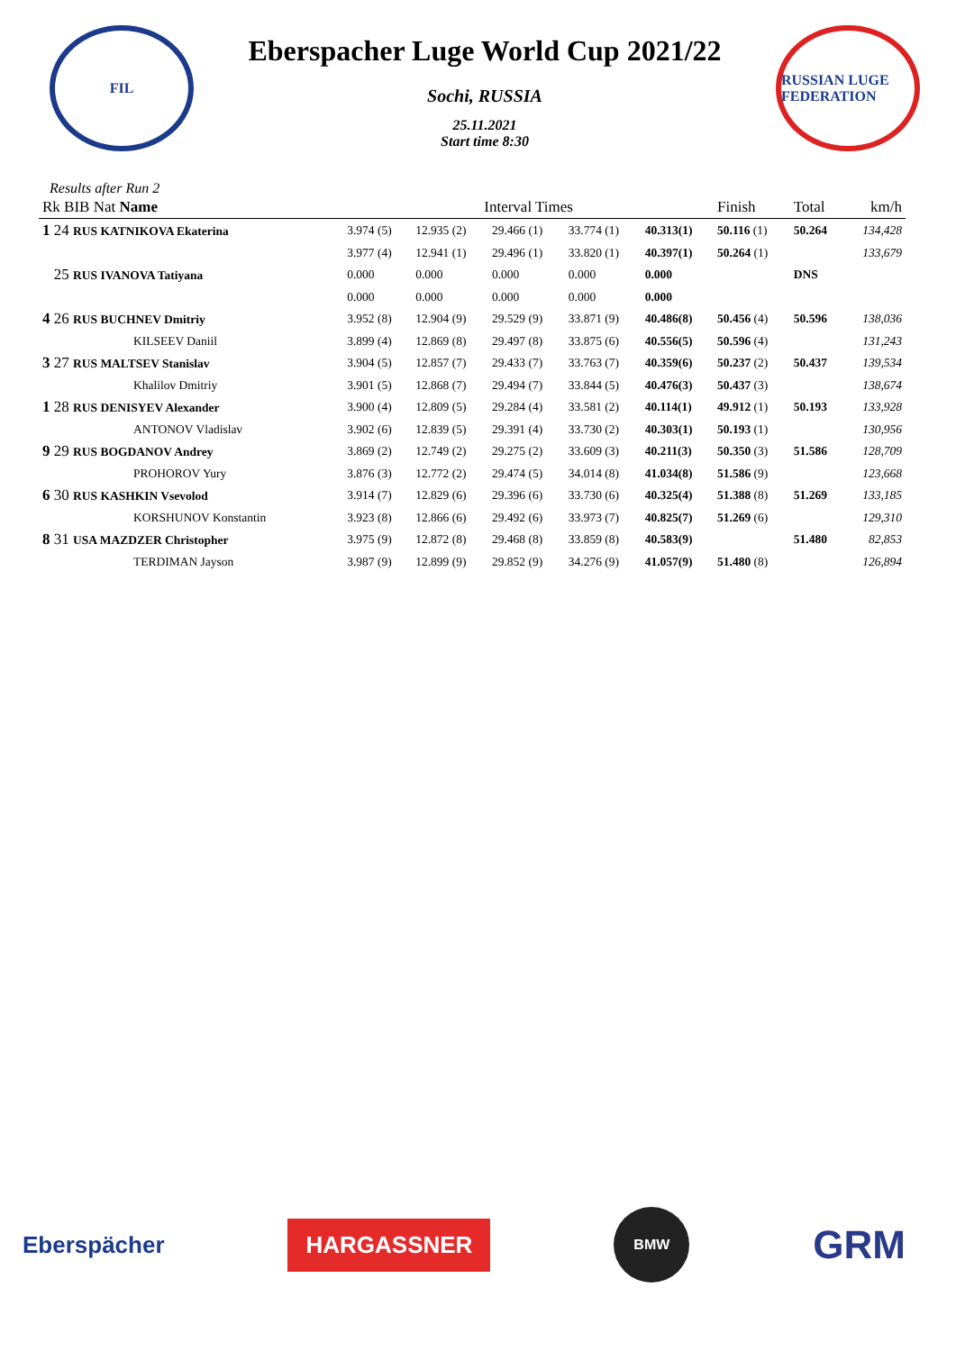FIL
Eberspacher Luge World Cup 2021/22
Sochi, RUSSIA
25.11.2021
Start time 8:30
RUSSIAN LUGE FEDERATION
Results after Run 2
| Rk BIB Nat Name | Interval Times | | | | | Finish | Total | km/h |
| --- | --- | --- | --- | --- | --- | --- | --- | --- |
| 1 24 RUS KATNIKOVA Ekaterina | 3.974 (5) | 12.935 (2) | 29.466 (1) | 33.774 (1) | 40.313(1) | 50.116 (1) | 50.264 | 134,428 |
| | 3.977 (4) | 12.941 (1) | 29.496 (1) | 33.820 (1) | 40.397(1) | 50.264 (1) | | 133,679 |
| 25 RUS IVANOVA Tatiyana | 0.000 | 0.000 | 0.000 | 0.000 | 0.000 | | DNS | |
| | 0.000 | 0.000 | 0.000 | 0.000 | 0.000 | | | |
| 4 26 RUS BUCHNEV Dmitriy | 3.952 (8) | 12.904 (9) | 29.529 (9) | 33.871 (9) | 40.486(8) | 50.456 (4) | 50.596 | 138,036 |
| KILSEEV Daniil | 3.899 (4) | 12.869 (8) | 29.497 (8) | 33.875 (6) | 40.556(5) | 50.596 (4) | | 131,243 |
| 3 27 RUS MALTSEV Stanislav | 3.904 (5) | 12.857 (7) | 29.433 (7) | 33.763 (7) | 40.359(6) | 50.237 (2) | 50.437 | 139,534 |
| Khalilov Dmitriy | 3.901 (5) | 12.868 (7) | 29.494 (7) | 33.844 (5) | 40.476(3) | 50.437 (3) | | 138,674 |
| 1 28 RUS DENISYEV Alexander | 3.900 (4) | 12.809 (5) | 29.284 (4) | 33.581 (2) | 40.114(1) | 49.912 (1) | 50.193 | 133,928 |
| ANTONOV Vladislav | 3.902 (6) | 12.839 (5) | 29.391 (4) | 33.730 (2) | 40.303(1) | 50.193 (1) | | 130,956 |
| 9 29 RUS BOGDANOV Andrey | 3.869 (2) | 12.749 (2) | 29.275 (2) | 33.609 (3) | 40.211(3) | 50.350 (3) | 51.586 | 128,709 |
| PROHOROV Yury | 3.876 (3) | 12.772 (2) | 29.474 (5) | 34.014 (8) | 41.034(8) | 51.586 (9) | | 123,668 |
| 6 30 RUS KASHKIN Vsevolod | 3.914 (7) | 12.829 (6) | 29.396 (6) | 33.730 (6) | 40.325(4) | 51.388 (8) | 51.269 | 133,185 |
| KORSHUNOV Konstantin | 3.923 (8) | 12.866 (6) | 29.492 (6) | 33.973 (7) | 40.825(7) | 51.269 (6) | | 129,310 |
| 8 31 USA MAZDZER Christopher | 3.975 (9) | 12.872 (8) | 29.468 (8) | 33.859 (8) | 40.583(9) | | 51.480 | 82,853 |
| TERDIMAN Jayson | 3.987 (9) | 12.899 (9) | 29.852 (9) | 34.276 (9) | 41.057(9) | 51.480 (8) | | 126,894 |
Eberspächer
HARGASSNER
BMW
GRM